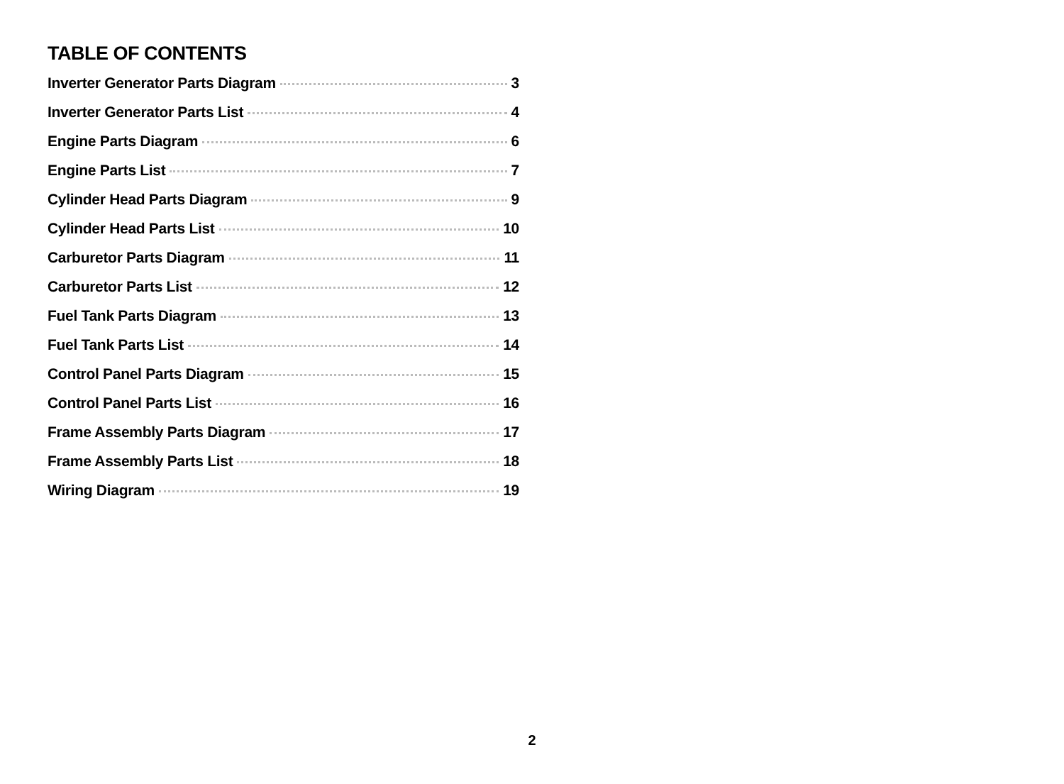TABLE OF CONTENTS
Inverter Generator Parts Diagram 3
Inverter Generator Parts List 4
Engine Parts Diagram 6
Engine Parts List 7
Cylinder Head Parts Diagram 9
Cylinder Head Parts List 10
Carburetor Parts Diagram 11
Carburetor Parts List 12
Fuel Tank Parts Diagram 13
Fuel Tank Parts List 14
Control Panel Parts Diagram 15
Control Panel Parts List 16
Frame Assembly Parts Diagram 17
Frame Assembly Parts List 18
Wiring Diagram 19
2